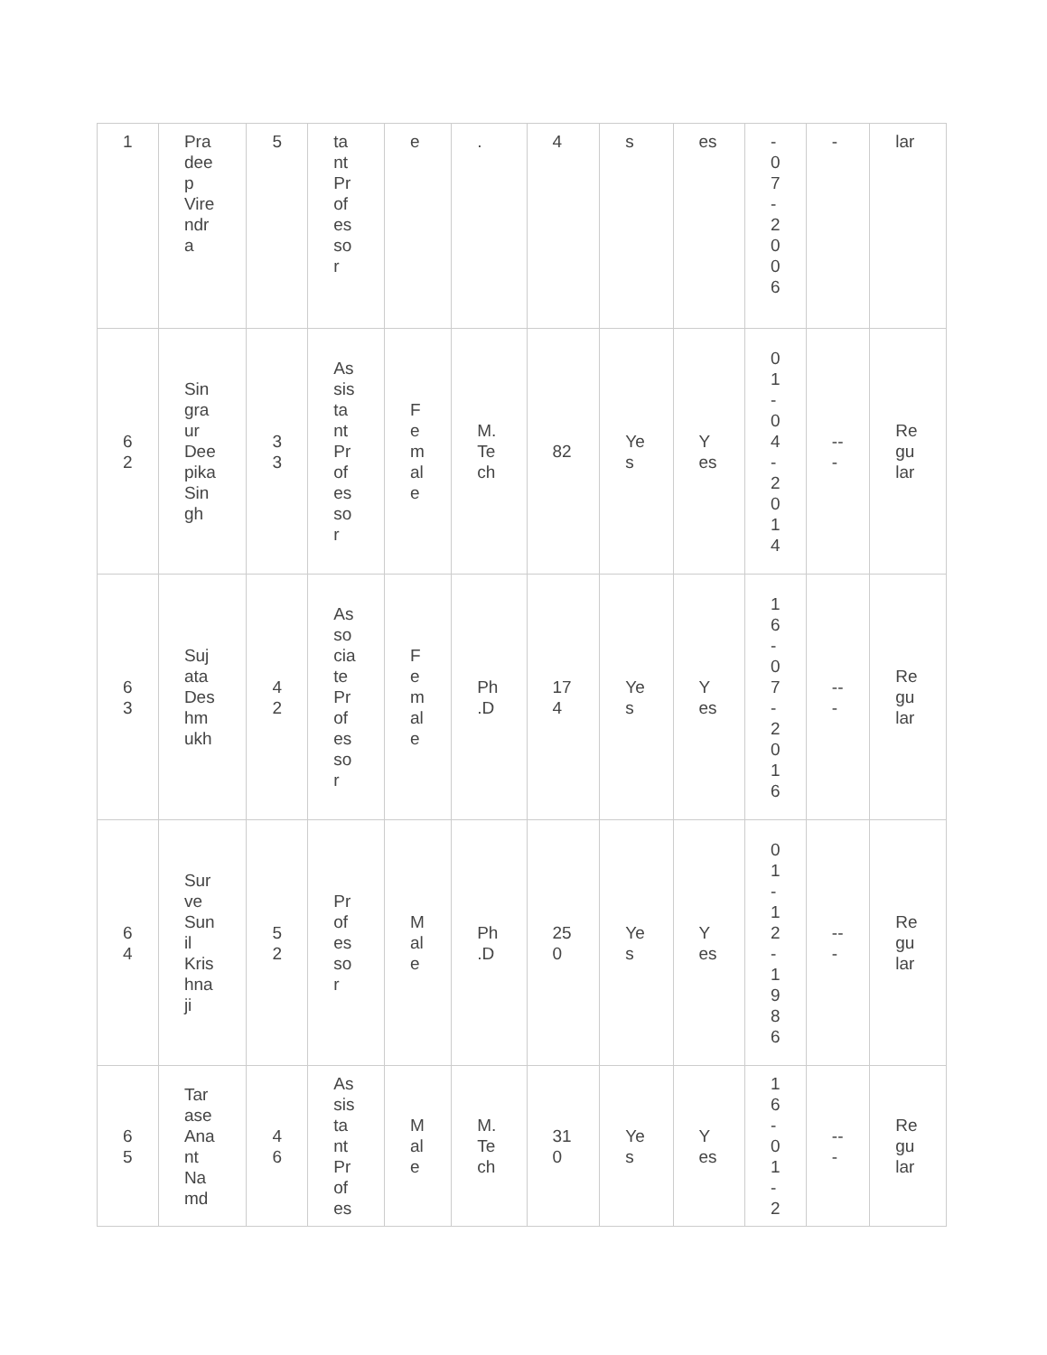| 1 | Pra dee p Vire ndr a | 5 | ta nt Pr of es so r | e | . | 4 | s | es | - 0 7 - 2 0 0 6 | - | lar |
| 6 2 | Sin gra ur Dee pika Sin gh | 3 3 | As sis ta nt Pr of es so r | F e m al e | M. Te ch | 82 | Ye s | Y es | 0 1 - 0 4 - 2 0 1 4 | -- - | Re gu lar |
| 6 3 | Suj ata Des hm ukh | 4 2 | As so cia te Pr of es so r | F e m al e | Ph .D | 17 4 | Ye s | Y es | 1 6 - 0 7 - 2 0 1 6 | -- - | Re gu lar |
| 6 4 | Sur ve Sun il Kris hna ji | 5 2 | Pr of es so r | M al e | Ph .D | 25 0 | Ye s | Y es | 0 1 - 1 2 - 1 9 8 6 | -- - | Re gu lar |
| 6 5 | Tar ase Ana nt Na md | 4 6 | As sis ta nt Pr of es | M al e | M. Te ch | 31 0 | Ye s | Y es | 1 6 - 0 1 - 2 | -- - | Re gu lar |